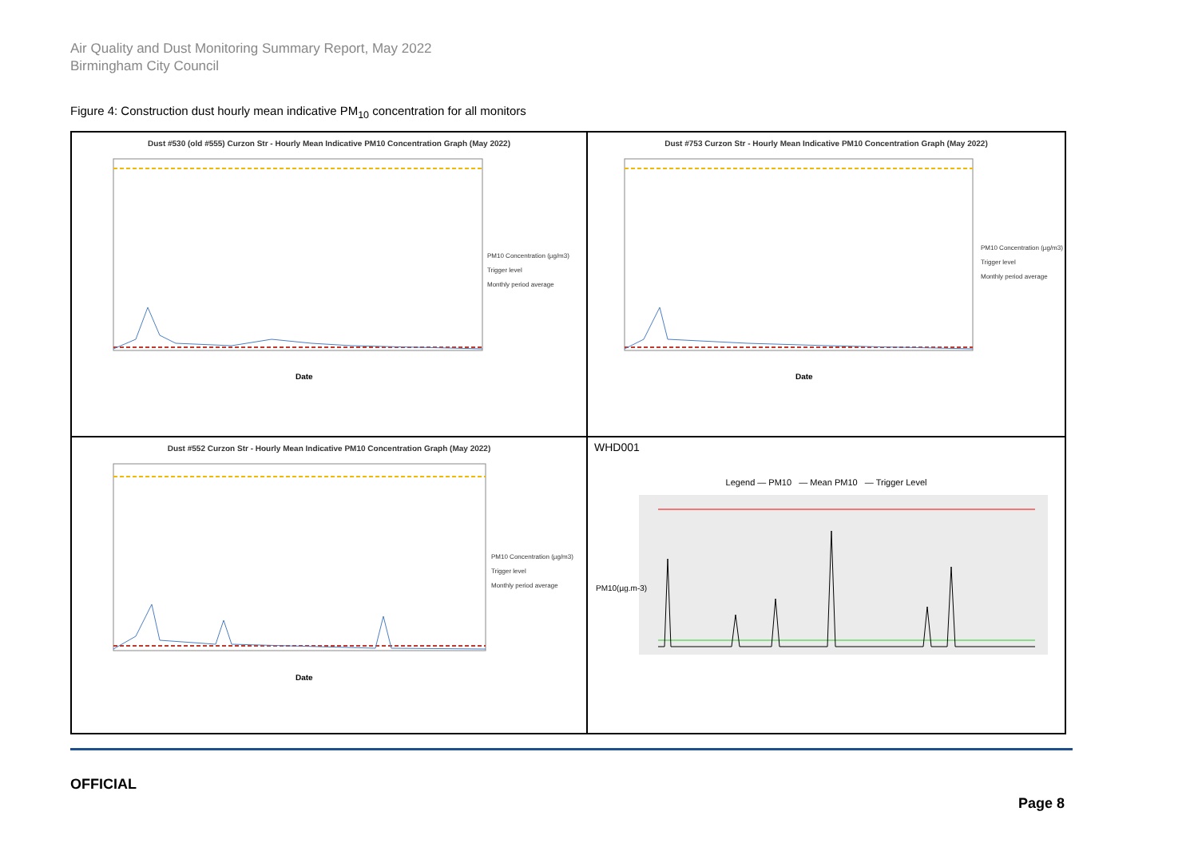Air Quality and Dust Monitoring Summary Report, May 2022
Birmingham City Council
Figure 4: Construction dust hourly mean indicative PM<sub>10</sub> concentration for all monitors
Dust #530 (old #555) Curzon Str - Hourly Mean Indicative PM10 Concentration Graph (May 2022)
Date
PM10 Concentration (µg/m3)
Trigger level
Monthly period average
Dust #753 Curzon Str - Hourly Mean Indicative PM10 Concentration Graph (May 2022)
Date
PM10 Concentration (µg/m3)
Trigger level
Monthly period average
Dust #552 Curzon Str - Hourly Mean Indicative PM10 Concentration Graph (May 2022)
Date
PM10 Concentration (µg/m3)
Trigger level
Monthly period average
WHD001
Legend — PM10 — Mean PM10 — Trigger Level
PM10(µg.m-3)
OFFICIAL
Page 8